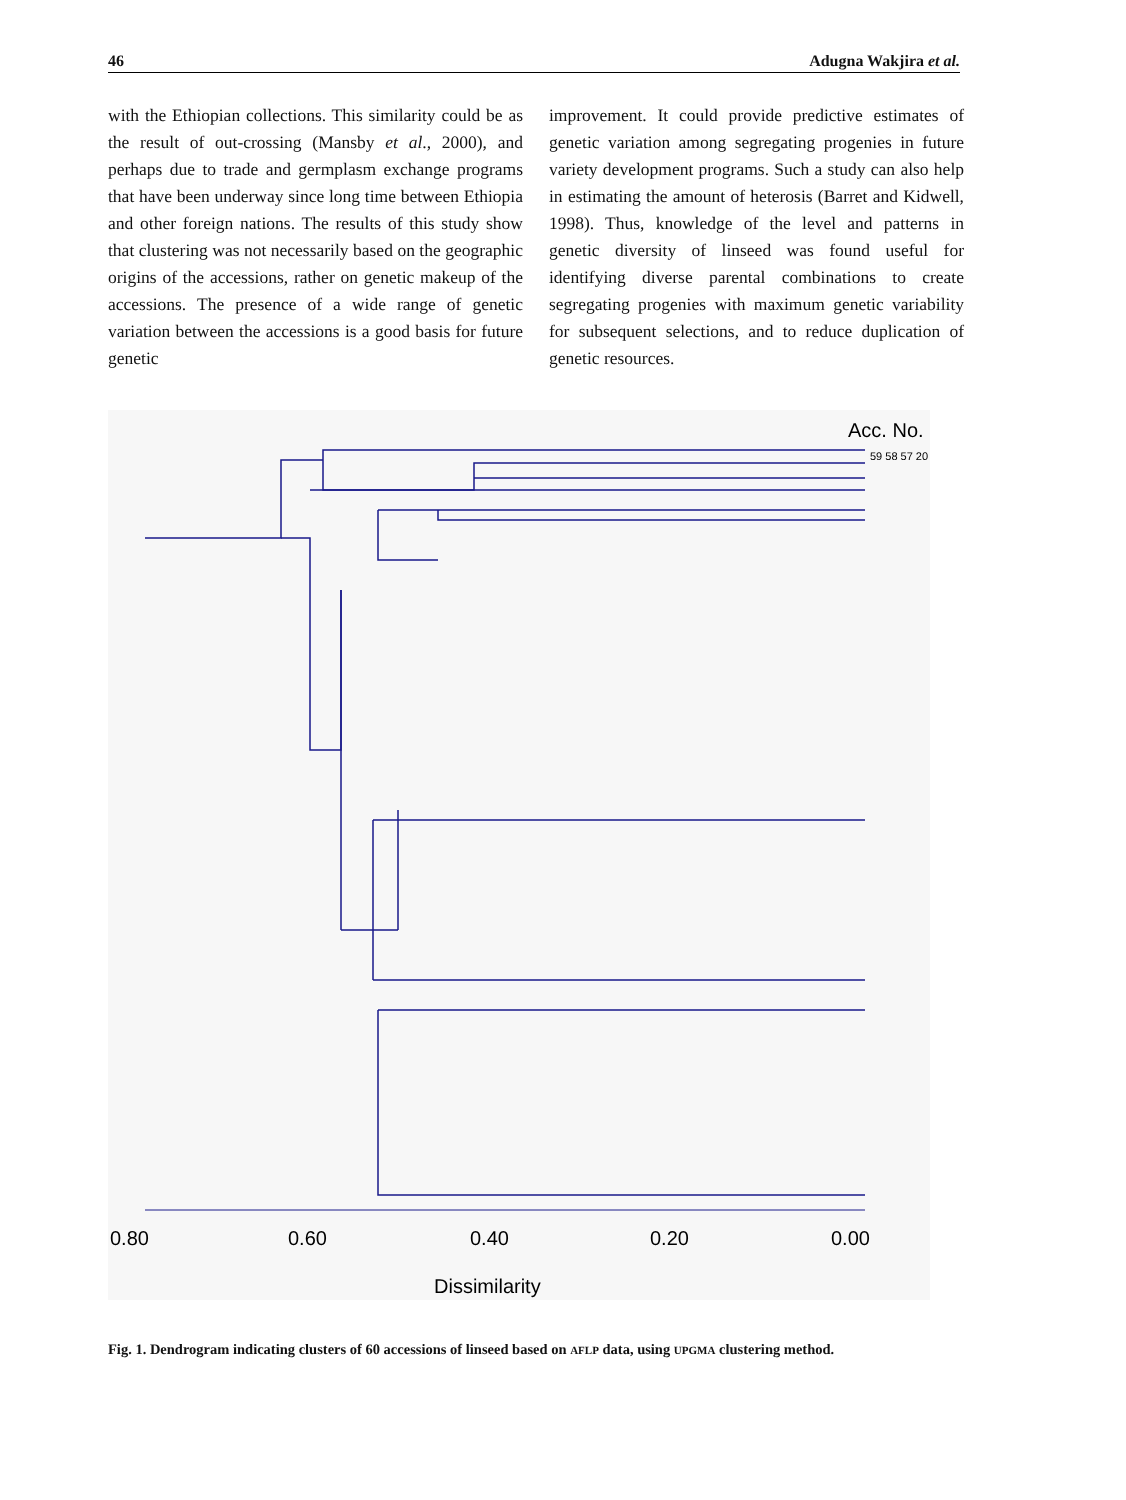46 Adugna Wakjira et al.
with the Ethiopian collections. This similarity could be as the result of out-crossing (Mansby et al., 2000), and perhaps due to trade and germplasm exchange programs that have been underway since long time between Ethiopia and other foreign nations. The results of this study show that clustering was not necessarily based on the geographic origins of the accessions, rather on genetic makeup of the accessions. The presence of a wide range of genetic variation between the accessions is a good basis for future genetic
improvement. It could provide predictive estimates of genetic variation among segregating progenies in future variety development programs. Such a study can also help in estimating the amount of heterosis (Barret and Kidwell, 1998). Thus, knowledge of the level and patterns in genetic diversity of linseed was found useful for identifying diverse parental combinations to create segregating progenies with maximum genetic variability for subsequent selections, and to reduce duplication of genetic resources.
Acc. No.
59 58 57 20 ...
0.80
0.60
0.40
0.20
0.00
Dissimilarity
Fig. 1. Dendrogram indicating clusters of 60 accessions of linseed based on AFLP data, using UPGMA clustering method.